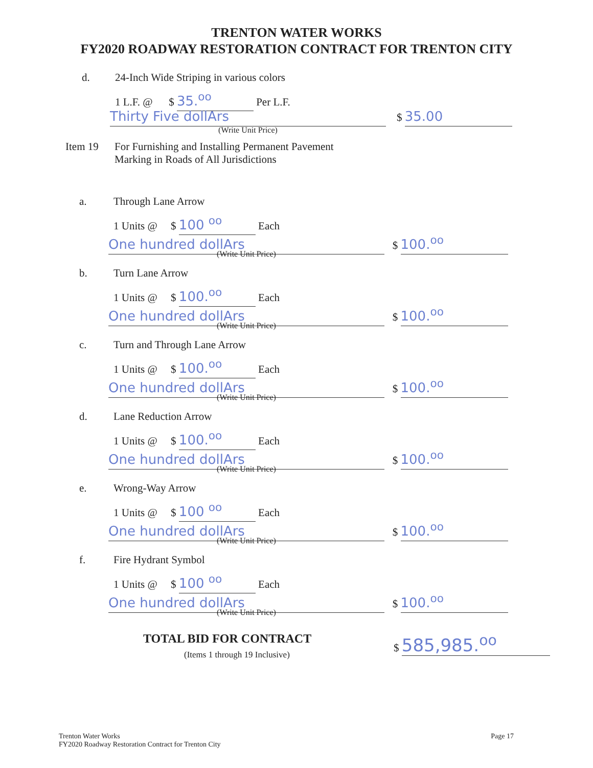TRENTON WATER WORKS
FY2020 ROADWAY RESTORATION CONTRACT FOR TRENTON CITY
d. 24-Inch Wide Striping in various colors
1 L.F. @ $ 35.<sup>oo</sup> Per L.F.
Thirty Five dollArs $ 35.00
(Write Unit Price)
Item 19 For Furnishing and Installing Permanent Pavement
Marking in Roads of All Jurisdictions
a. Through Lane Arrow
1 Units @ $ 100 <sup>oo</sup> Each
One hundred dollArs $ 100.<sup>oo</sup>
(Write Unit Price)
b. Turn Lane Arrow
1 Units @ $ 100.<sup>oo</sup> Each
One hundred dollArs $ 100.<sup>oo</sup>
(Write Unit Price)
c. Turn and Through Lane Arrow
1 Units @ $ 100.<sup>oo</sup> Each
One hundred dollArs $ 100.<sup>oo</sup>
(Write Unit Price)
d. Lane Reduction Arrow
1 Units @ $ 100.<sup>oo</sup> Each
One hundred dollArs $ 100.<sup>oo</sup>
(Write Unit Price)
e. Wrong-Way Arrow
1 Units @ $ 100 <sup>oo</sup> Each
One hundred dollArs $ 100.<sup>oo</sup>
(Write Unit Price)
f. Fire Hydrant Symbol
1 Units @ $ 100 <sup>oo</sup> Each
One hundred dollArs $ 100.<sup>oo</sup>
(Write Unit Price)
TOTAL BID FOR CONTRACT
(Items 1 through 19 Inclusive)
$ 585,985.<sup>oo</sup>
Trenton Water Works
FY2020 Roadway Restoration Contract for Trenton City
Page 17